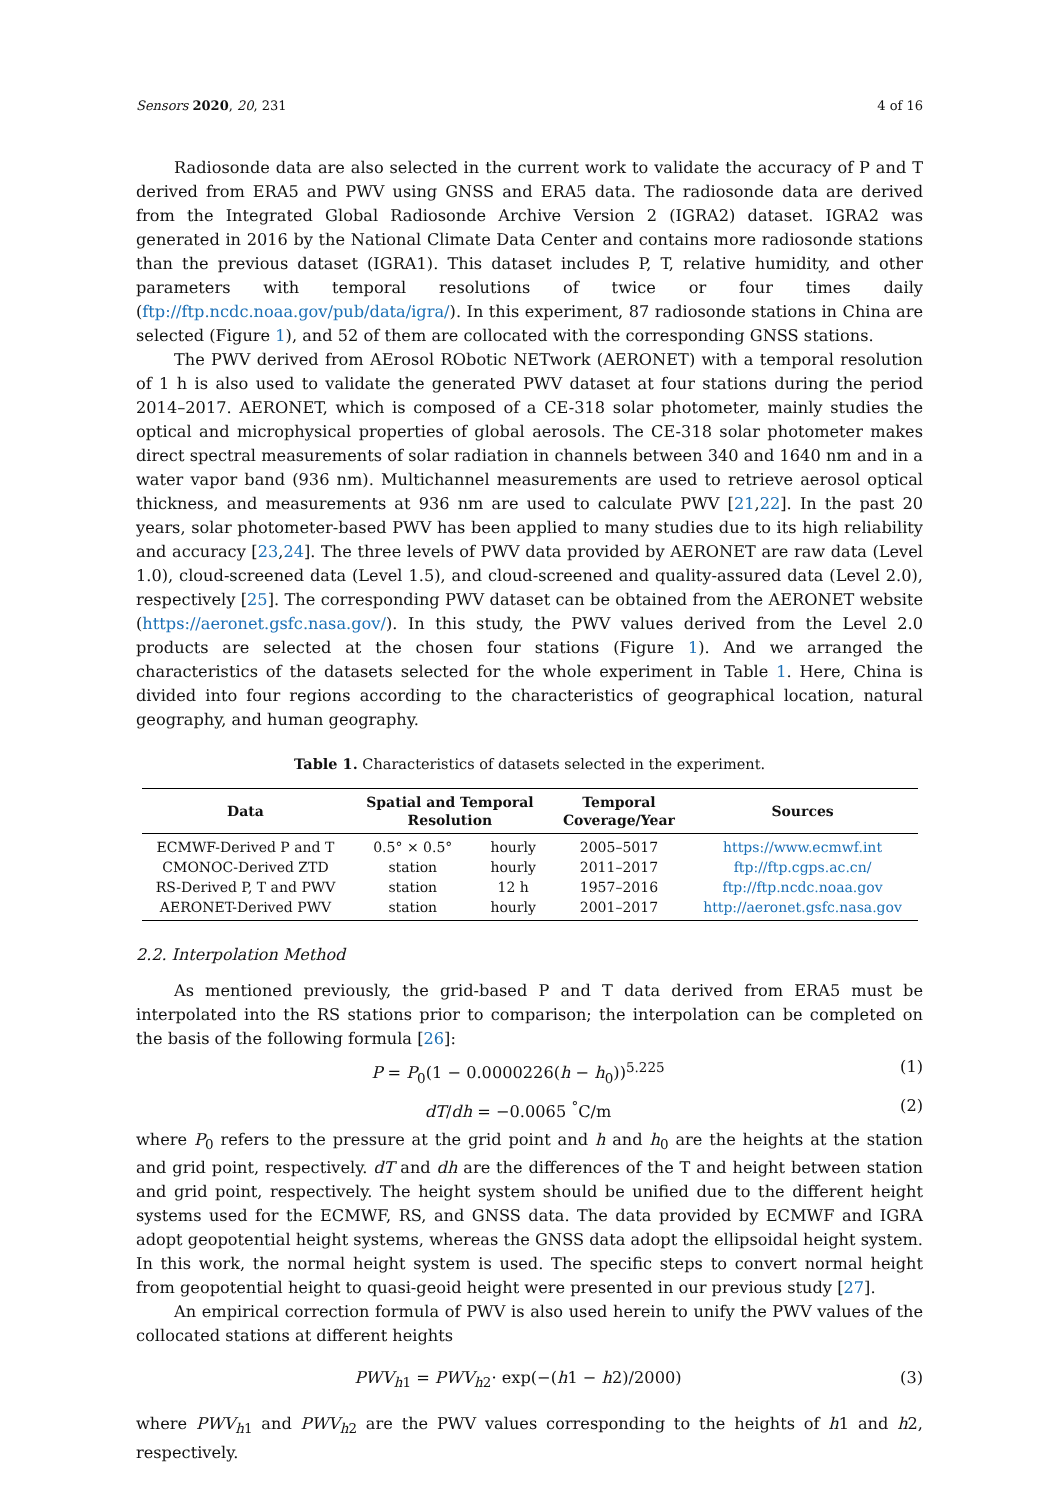Sensors 2020, 20, 231 4 of 16
Radiosonde data are also selected in the current work to validate the accuracy of P and T derived from ERA5 and PWV using GNSS and ERA5 data. The radiosonde data are derived from the Integrated Global Radiosonde Archive Version 2 (IGRA2) dataset. IGRA2 was generated in 2016 by the National Climate Data Center and contains more radiosonde stations than the previous dataset (IGRA1). This dataset includes P, T, relative humidity, and other parameters with temporal resolutions of twice or four times daily (ftp://ftp.ncdc.noaa.gov/pub/data/igra/). In this experiment, 87 radiosonde stations in China are selected (Figure 1), and 52 of them are collocated with the corresponding GNSS stations.
The PWV derived from AErosol RObotic NETwork (AERONET) with a temporal resolution of 1 h is also used to validate the generated PWV dataset at four stations during the period 2014–2017. AERONET, which is composed of a CE-318 solar photometer, mainly studies the optical and microphysical properties of global aerosols. The CE-318 solar photometer makes direct spectral measurements of solar radiation in channels between 340 and 1640 nm and in a water vapor band (936 nm). Multichannel measurements are used to retrieve aerosol optical thickness, and measurements at 936 nm are used to calculate PWV [21,22]. In the past 20 years, solar photometer-based PWV has been applied to many studies due to its high reliability and accuracy [23,24]. The three levels of PWV data provided by AERONET are raw data (Level 1.0), cloud-screened data (Level 1.5), and cloud-screened and quality-assured data (Level 2.0), respectively [25]. The corresponding PWV dataset can be obtained from the AERONET website (https://aeronet.gsfc.nasa.gov/). In this study, the PWV values derived from the Level 2.0 products are selected at the chosen four stations (Figure 1). And we arranged the characteristics of the datasets selected for the whole experiment in Table 1. Here, China is divided into four regions according to the characteristics of geographical location, natural geography, and human geography.
Table 1. Characteristics of datasets selected in the experiment.
| Data | Spatial and Temporal Resolution | | Temporal Coverage/Year | Sources |
| --- | --- | --- | --- | --- |
| ECMWF-Derived P and T | 0.5° × 0.5° | hourly | 2005–5017 | https://www.ecmwf.int |
| CMONOC-Derived ZTD | station | hourly | 2011–2017 | ftp://ftp.cgps.ac.cn/ |
| RS-Derived P, T and PWV | station | 12 h | 1957–2016 | ftp://ftp.ncdc.noaa.gov |
| AERONET-Derived PWV | station | hourly | 2001–2017 | http://aeronet.gsfc.nasa.gov |
2.2. Interpolation Method
As mentioned previously, the grid-based P and T data derived from ERA5 must be interpolated into the RS stations prior to comparison; the interpolation can be completed on the basis of the following formula [26]:
P = P<sub>0</sub>(1 − 0.0000226(h − h<sub>0</sub>))<sup>5.225</sup> (1)
dT/dh = −0.0065 <sup>°</sup>C/m (2)
where P<sub>0</sub> refers to the pressure at the grid point and h and h<sub>0</sub> are the heights at the station and grid point, respectively. dT and dh are the differences of the T and height between station and grid point, respectively. The height system should be unified due to the different height systems used for the ECMWF, RS, and GNSS data. The data provided by ECMWF and IGRA adopt geopotential height systems, whereas the GNSS data adopt the ellipsoidal height system. In this work, the normal height system is used. The specific steps to convert normal height from geopotential height to quasi-geoid height were presented in our previous study [27].
An empirical correction formula of PWV is also used herein to unify the PWV values of the collocated stations at different heights
PWV<sub>h1</sub> = PWV<sub>h2</sub>· exp(−(h1 − h2)/2000) (3)
where PWV<sub>h1</sub> and PWV<sub>h2</sub> are the PWV values corresponding to the heights of h1 and h2, respectively.